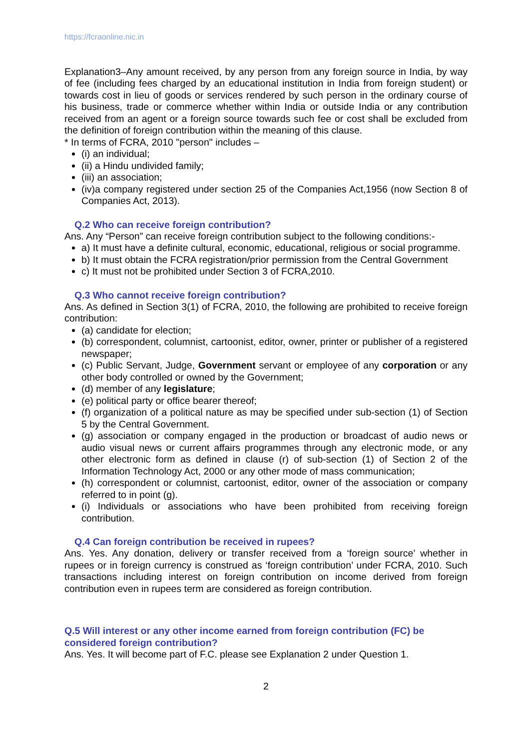https://fcraonline.nic.in
Explanation3–Any amount received, by any person from any foreign source in India, by way of fee (including fees charged by an educational institution in India from foreign student) or towards cost in lieu of goods or services rendered by such person in the ordinary course of his business, trade or commerce whether within India or outside India or any contribution received from an agent or a foreign source towards such fee or cost shall be excluded from the definition of foreign contribution within the meaning of this clause.
* In terms of FCRA, 2010 "person" includes –
(i) an individual;
(ii) a Hindu undivided family;
(iii) an association;
(iv)a company registered under section 25 of the Companies Act,1956 (now Section 8 of Companies Act, 2013).
Q.2 Who can receive foreign contribution?
Ans. Any “Person” can receive foreign contribution subject to the following conditions:-
a) It must have a definite cultural, economic, educational, religious or social programme.
b) It must obtain the FCRA registration/prior permission from the Central Government
c) It must not be prohibited under Section 3 of FCRA,2010.
Q.3 Who cannot receive foreign contribution?
Ans. As defined in Section 3(1) of FCRA, 2010, the following are prohibited to receive foreign contribution:
(a) candidate for election;
(b) correspondent, columnist, cartoonist, editor, owner, printer or publisher of a registered newspaper;
(c) Public Servant, Judge, Government servant or employee of any corporation or any other body controlled or owned by the Government;
(d) member of any legislature;
(e) political party or office bearer thereof;
(f) organization of a political nature as may be specified under sub-section (1) of Section 5 by the Central Government.
(g) association or company engaged in the production or broadcast of audio news or audio visual news or current affairs programmes through any electronic mode, or any other electronic form as defined in clause (r) of sub-section (1) of Section 2 of the Information Technology Act, 2000 or any other mode of mass communication;
(h) correspondent or columnist, cartoonist, editor, owner of the association or company referred to in point (g).
(i) Individuals or associations who have been prohibited from receiving foreign contribution.
Q.4 Can foreign contribution be received in rupees?
Ans. Yes. Any donation, delivery or transfer received from a ‘foreign source’ whether in rupees or in foreign currency is construed as ‘foreign contribution’ under FCRA, 2010. Such transactions including interest on foreign contribution on income derived from foreign contribution even in rupees term are considered as foreign contribution.
Q.5 Will interest or any other income earned from foreign contribution (FC) be considered foreign contribution?
Ans. Yes. It will become part of F.C. please see Explanation 2 under Question 1.
2